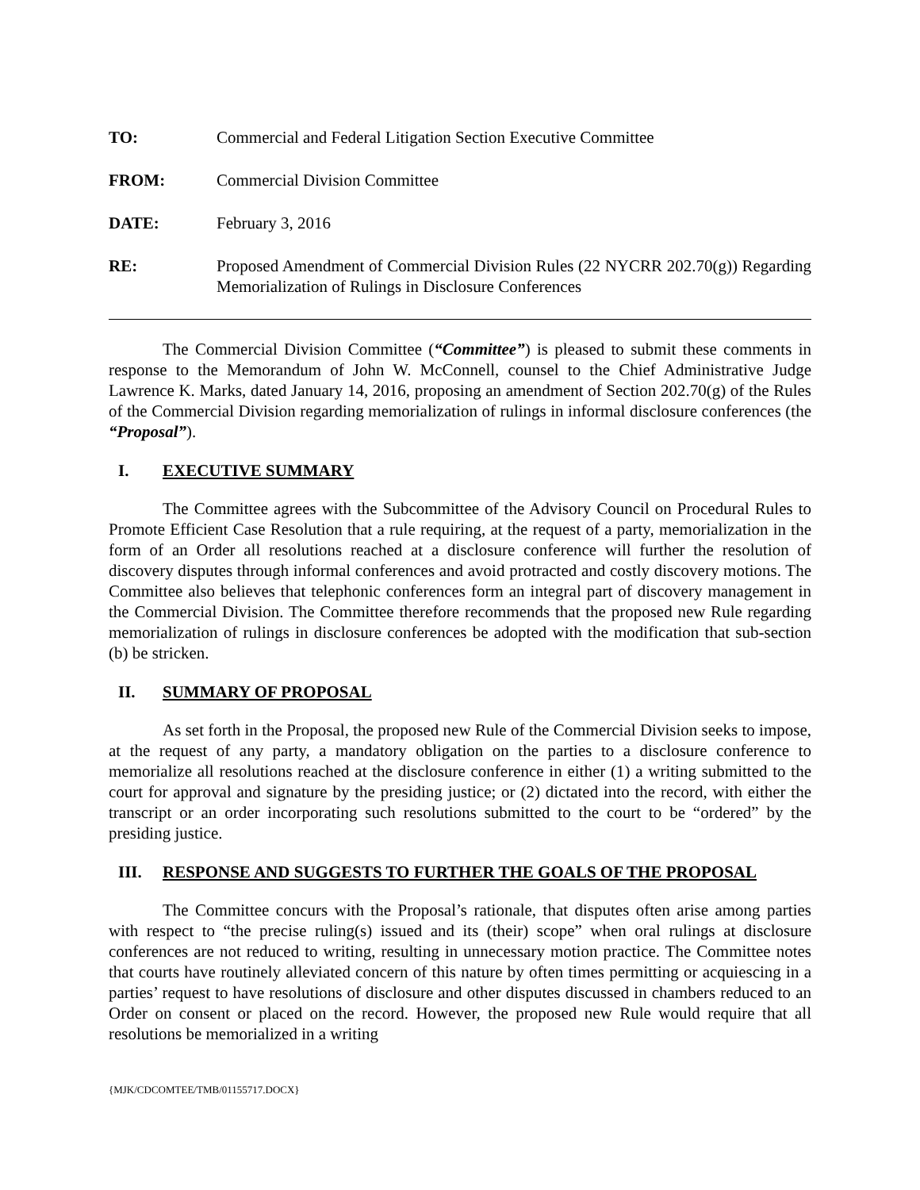TO: Commercial and Federal Litigation Section Executive Committee
FROM: Commercial Division Committee
DATE: February 3, 2016
RE: Proposed Amendment of Commercial Division Rules (22 NYCRR 202.70(g)) Regarding Memorialization of Rulings in Disclosure Conferences
The Commercial Division Committee (“Committee”) is pleased to submit these comments in response to the Memorandum of John W. McConnell, counsel to the Chief Administrative Judge Lawrence K. Marks, dated January 14, 2016, proposing an amendment of Section 202.70(g) of the Rules of the Commercial Division regarding memorialization of rulings in informal disclosure conferences (the “Proposal”).
I. EXECUTIVE SUMMARY
The Committee agrees with the Subcommittee of the Advisory Council on Procedural Rules to Promote Efficient Case Resolution that a rule requiring, at the request of a party, memorialization in the form of an Order all resolutions reached at a disclosure conference will further the resolution of discovery disputes through informal conferences and avoid protracted and costly discovery motions. The Committee also believes that telephonic conferences form an integral part of discovery management in the Commercial Division. The Committee therefore recommends that the proposed new Rule regarding memorialization of rulings in disclosure conferences be adopted with the modification that sub-section (b) be stricken.
II. SUMMARY OF PROPOSAL
As set forth in the Proposal, the proposed new Rule of the Commercial Division seeks to impose, at the request of any party, a mandatory obligation on the parties to a disclosure conference to memorialize all resolutions reached at the disclosure conference in either (1) a writing submitted to the court for approval and signature by the presiding justice; or (2) dictated into the record, with either the transcript or an order incorporating such resolutions submitted to the court to be “ordered” by the presiding justice.
III. RESPONSE AND SUGGESTS TO FURTHER THE GOALS OF THE PROPOSAL
The Committee concurs with the Proposal’s rationale, that disputes often arise among parties with respect to “the precise ruling(s) issued and its (their) scope” when oral rulings at disclosure conferences are not reduced to writing, resulting in unnecessary motion practice. The Committee notes that courts have routinely alleviated concern of this nature by often times permitting or acquiescing in a parties’ request to have resolutions of disclosure and other disputes discussed in chambers reduced to an Order on consent or placed on the record. However, the proposed new Rule would require that all resolutions be memorialized in a writing
{MJK/CDCOMTEE/TMB/01155717.DOCX}